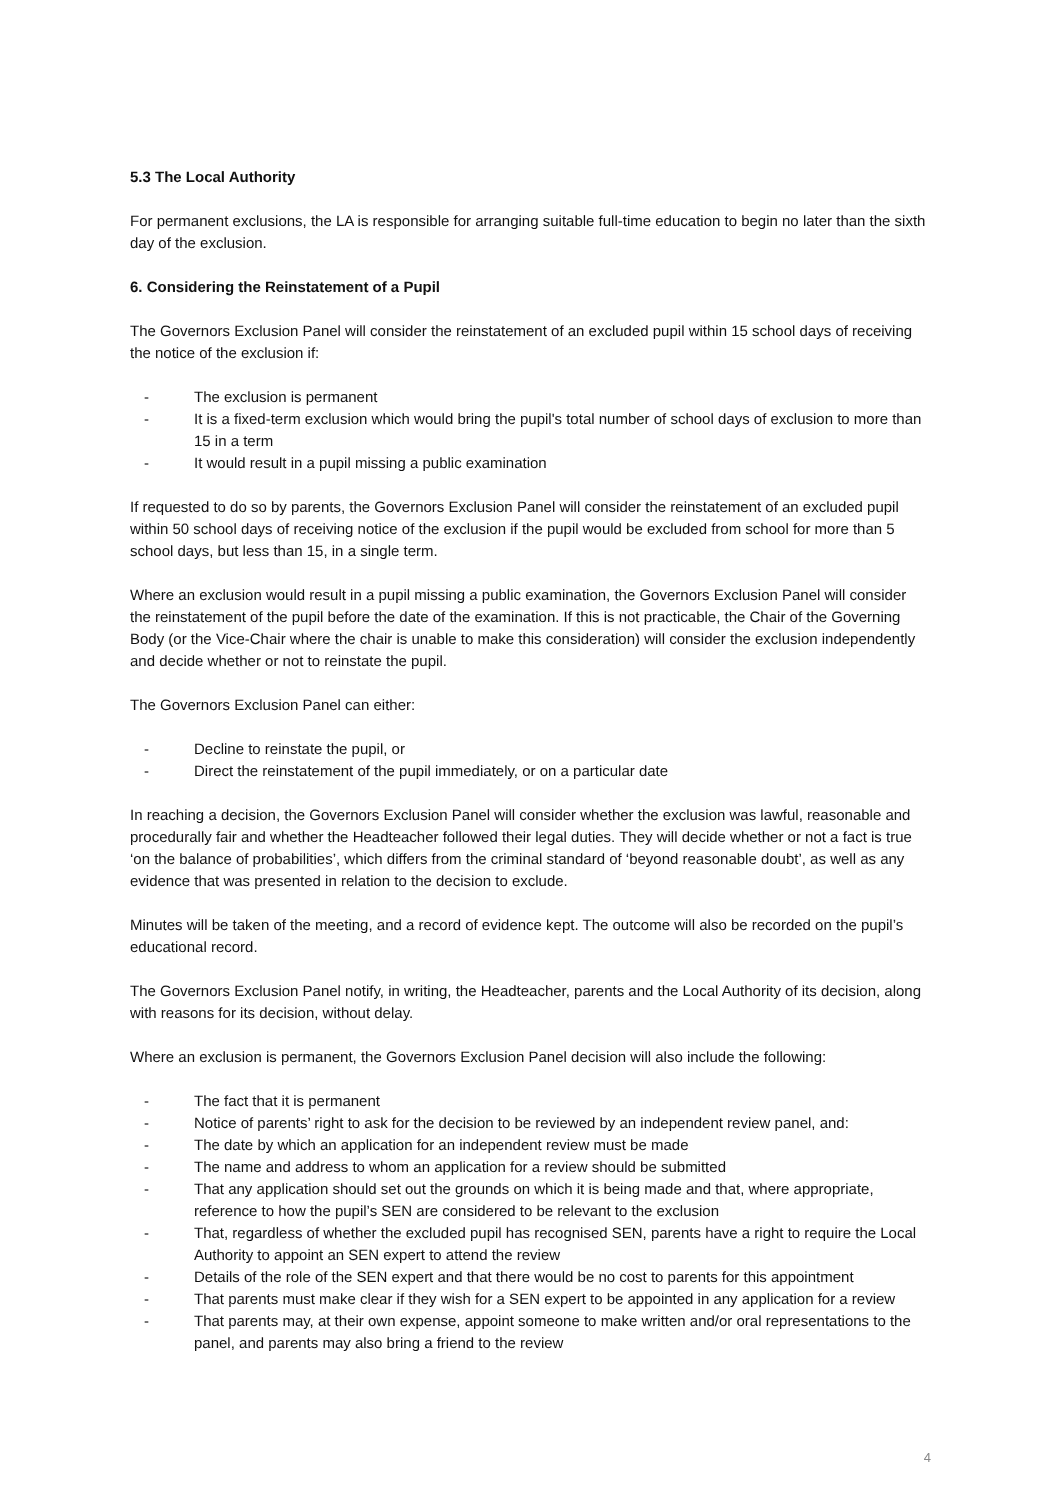5.3 The Local Authority
For permanent exclusions, the LA is responsible for arranging suitable full-time education to begin no later than the sixth day of the exclusion.
6. Considering the Reinstatement of a Pupil
The Governors Exclusion Panel will consider the reinstatement of an excluded pupil within 15 school days of receiving the notice of the exclusion if:
- The exclusion is permanent
- It is a fixed-term exclusion which would bring the pupil's total number of school days of exclusion to more than 15 in a term
- It would result in a pupil missing a public examination
If requested to do so by parents, the Governors Exclusion Panel will consider the reinstatement of an excluded pupil within 50 school days of receiving notice of the exclusion if the pupil would be excluded from school for more than 5 school days, but less than 15, in a single term.
Where an exclusion would result in a pupil missing a public examination, the Governors Exclusion Panel will consider the reinstatement of the pupil before the date of the examination. If this is not practicable, the Chair of the Governing Body (or the Vice-Chair where the chair is unable to make this consideration) will consider the exclusion independently and decide whether or not to reinstate the pupil.
The Governors Exclusion Panel can either:
- Decline to reinstate the pupil, or
- Direct the reinstatement of the pupil immediately, or on a particular date
In reaching a decision, the Governors Exclusion Panel will consider whether the exclusion was lawful, reasonable and procedurally fair and whether the Headteacher followed their legal duties. They will decide whether or not a fact is true ‘on the balance of probabilities’, which differs from the criminal standard of ‘beyond reasonable doubt’, as well as any evidence that was presented in relation to the decision to exclude.
Minutes will be taken of the meeting, and a record of evidence kept. The outcome will also be recorded on the pupil’s educational record.
The Governors Exclusion Panel notify, in writing, the Headteacher, parents and the Local Authority of its decision, along with reasons for its decision, without delay.
Where an exclusion is permanent, the Governors Exclusion Panel decision will also include the following:
- The fact that it is permanent
- Notice of parents’ right to ask for the decision to be reviewed by an independent review panel, and:
- The date by which an application for an independent review must be made
- The name and address to whom an application for a review should be submitted
- That any application should set out the grounds on which it is being made and that, where appropriate, reference to how the pupil’s SEN are considered to be relevant to the exclusion
- That, regardless of whether the excluded pupil has recognised SEN, parents have a right to require the Local Authority to appoint an SEN expert to attend the review
- Details of the role of the SEN expert and that there would be no cost to parents for this appointment
- That parents must make clear if they wish for a SEN expert to be appointed in any application for a review
- That parents may, at their own expense, appoint someone to make written and/or oral representations to the panel, and parents may also bring a friend to the review
4